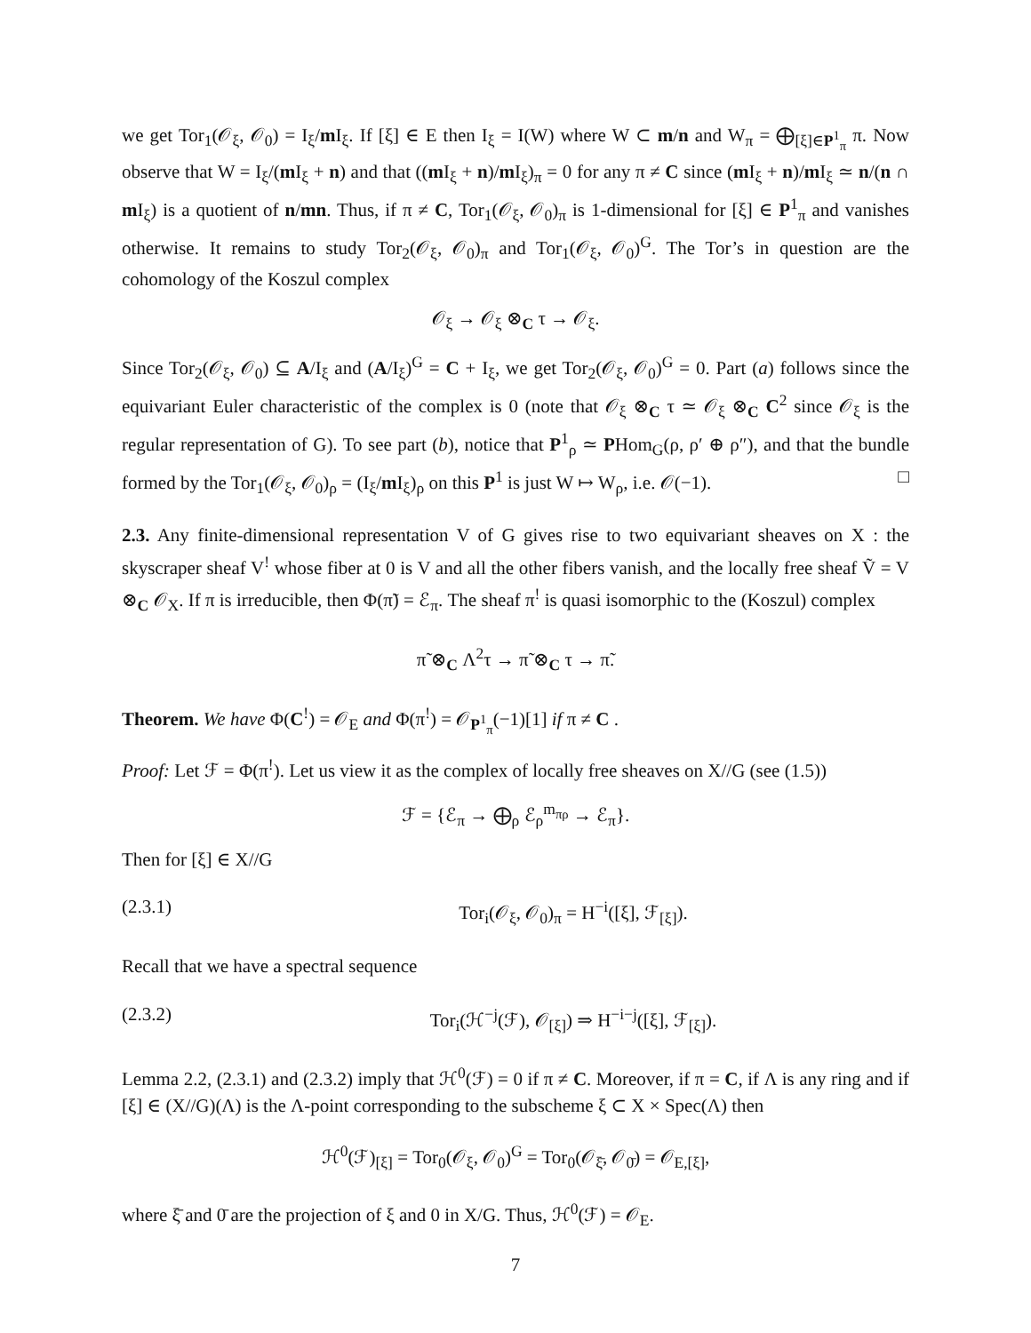we get Tor<sub>1</sub>(𝒪<sub>ξ</sub>, 𝒪<sub>0</sub>) = I<sub>ξ</sub>/m I<sub>ξ</sub>. If [ξ] ∈ E then I<sub>ξ</sub> = I(W) where W ⊂ m/n and W<sub>π</sub> = ⨁<sub>[ξ]∈P<sup>1</sup><sub>π</sub></sub> π. Now observe that W = I<sub>ξ</sub>/(m I<sub>ξ</sub> + n) and that ((m I<sub>ξ</sub> + n)/m I<sub>ξ</sub>)<sub>π</sub> = 0 for any π ≠ C since (m I<sub>ξ</sub> + n)/m I<sub>ξ</sub> ≃ n/(n ∩ m I<sub>ξ</sub>) is a quotient of n/mn. Thus, if π ≠ C, Tor<sub>1</sub>(𝒪<sub>ξ</sub>, 𝒪<sub>0</sub>)<sub>π</sub> is 1-dimensional for [ξ] ∈ P<sup>1</sup><sub>π</sub> and vanishes otherwise. It remains to study Tor<sub>2</sub>(𝒪<sub>ξ</sub>, 𝒪<sub>0</sub>)<sub>π</sub> and Tor<sub>1</sub>(𝒪<sub>ξ</sub>, 𝒪<sub>0</sub>)<sup>G</sup>. The Tor’s in question are the cohomology of the Koszul complex
𝒪<sub>ξ</sub> → 𝒪<sub>ξ</sub> ⊗<sub>C</sub> τ → 𝒪<sub>ξ</sub>.
Since Tor<sub>2</sub>(𝒪<sub>ξ</sub>, 𝒪<sub>0</sub>) ⊆ A/I<sub>ξ</sub> and (A/I<sub>ξ</sub>)<sup>G</sup> = C + I<sub>ξ</sub>, we get Tor<sub>2</sub>(𝒪<sub>ξ</sub>, 𝒪<sub>0</sub>)<sup>G</sup> = 0. Part (a) follows since the equivariant Euler characteristic of the complex is 0 (note that 𝒪<sub>ξ</sub> ⊗<sub>C</sub> τ ≃ 𝒪<sub>ξ</sub> ⊗<sub>C</sub> C<sup>2</sup> since 𝒪<sub>ξ</sub> is the regular representation of G). To see part (b), notice that P<sup>1</sup><sub>ρ</sub> ≃ PHom<sub>G</sub>(ρ, ρ′ ⊕ ρ″), and that the bundle formed by the Tor<sub>1</sub>(𝒪<sub>ξ</sub>, 𝒪<sub>0</sub>)<sub>ρ</sub> = (I<sub>ξ</sub>/m I<sub>ξ</sub>)<sub>ρ</sub> on this P<sup>1</sup> is just W ↦ W<sub>ρ</sub>, i.e. 𝒪(−1). □
2.3. Any finite-dimensional representation V of G gives rise to two equivariant sheaves on X : the skyscraper sheaf V<sup>!</sup> whose fiber at 0 is V and all the other fibers vanish, and the locally free sheaf Ṽ = V ⊗<sub>C</sub> 𝒪<sub>X</sub>. If π is irreducible, then Φ(π̃) = ℰ<sub>π</sub>. The sheaf π<sup>!</sup> is quasi isomorphic to the (Koszul) complex
π̃ ⊗<sub>C</sub> Λ<sup>2</sup>τ → π̃ ⊗<sub>C</sub> τ → π̃.
Theorem. We have Φ(C<sup>!</sup>) = 𝒪<sub>E</sub> and Φ(π<sup>!</sup>) = 𝒪<sub>P<sup>1</sup><sub>π</sub></sub>(−1)[1] if π ≠ C .
Proof: Let ℱ = Φ(π<sup>!</sup>). Let us view it as the complex of locally free sheaves on X//G (see (1.5))
ℱ = {ℰ<sub>π</sub> → ⨁<sub>ρ</sub> ℰ<sub>ρ</sub><sup>m<sub>πρ</sub></sup> → ℰ<sub>π</sub>}.
Then for [ξ] ∈ X//G
(2.3.1) Tor<sub>i</sub>(𝒪<sub>ξ</sub>, 𝒪<sub>0</sub>)<sub>π</sub> = H<sup>−i</sup>([ξ], ℱ<sub>[ξ]</sub>).
Recall that we have a spectral sequence
(2.3.2) Tor<sub>i</sub>(ℋ<sup>−j</sup>(ℱ), 𝒪<sub>[ξ]</sub>) ⇒ H<sup>−i−j</sup>([ξ], ℱ<sub>[ξ]</sub>).
Lemma 2.2, (2.3.1) and (2.3.2) imply that ℋ<sup>0</sup>(ℱ) = 0 if π ≠ C. Moreover, if π = C, if Λ is any ring and if [ξ] ∈ (X//G)(Λ) is the Λ-point corresponding to the subscheme ξ ⊂ X × Spec(Λ) then
ℋ<sup>0</sup>(ℱ)<sub>[ξ]</sub> = Tor<sub>0</sub>(𝒪<sub>ξ</sub>, 𝒪<sub>0</sub>)<sup>G</sup> = Tor<sub>0</sub>(𝒪<sub>ξ̄</sub>, 𝒪<sub>0̄</sub>) = 𝒪<sub>E,[ξ]</sub>,
where ξ̄ and 0̄ are the projection of ξ and 0 in X/G. Thus, ℋ<sup>0</sup>(ℱ) = 𝒪<sub>E</sub>.
7